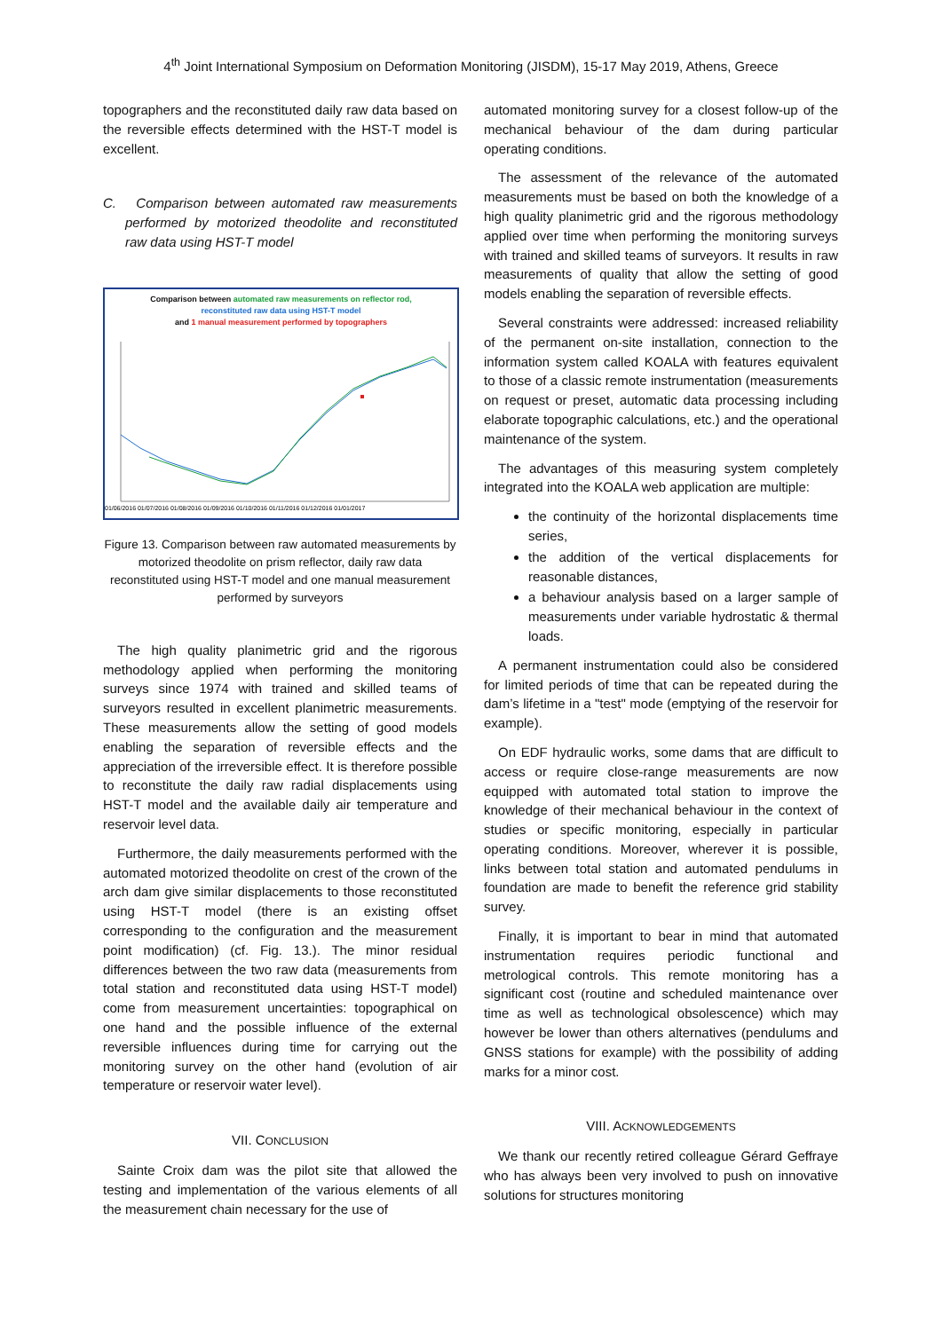4<sup>th</sup> Joint International Symposium on Deformation Monitoring (JISDM), 15-17 May 2019, Athens, Greece
topographers and the reconstituted daily raw data based on the reversible effects determined with the HST-T model is excellent.
C. Comparison between automated raw measurements performed by motorized theodolite and reconstituted raw data using HST-T model
Comparison between automated raw measurements on reflector rod,
reconstituted raw data using HST-T model
and 1 manual measurement performed by topographers
01/06/2016 01/07/2016 01/08/2016 01/09/2016 01/10/2016 01/11/2016 01/12/2016 01/01/2017
Figure 13. Comparison between raw automated measurements by motorized theodolite on prism reflector, daily raw data reconstituted using HST-T model and one manual measurement performed by surveyors
The high quality planimetric grid and the rigorous methodology applied when performing the monitoring surveys since 1974 with trained and skilled teams of surveyors resulted in excellent planimetric measurements. These measurements allow the setting of good models enabling the separation of reversible effects and the appreciation of the irreversible effect. It is therefore possible to reconstitute the daily raw radial displacements using HST-T model and the available daily air temperature and reservoir level data.
Furthermore, the daily measurements performed with the automated motorized theodolite on crest of the crown of the arch dam give similar displacements to those reconstituted using HST-T model (there is an existing offset corresponding to the configuration and the measurement point modification) (cf. Fig. 13.). The minor residual differences between the two raw data (measurements from total station and reconstituted data using HST-T model) come from measurement uncertainties: topographical on one hand and the possible influence of the external reversible influences during time for carrying out the monitoring survey on the other hand (evolution of air temperature or reservoir water level).
VII. CONCLUSION
Sainte Croix dam was the pilot site that allowed the testing and implementation of the various elements of all the measurement chain necessary for the use of
automated monitoring survey for a closest follow-up of the mechanical behaviour of the dam during particular operating conditions.
The assessment of the relevance of the automated measurements must be based on both the knowledge of a high quality planimetric grid and the rigorous methodology applied over time when performing the monitoring surveys with trained and skilled teams of surveyors. It results in raw measurements of quality that allow the setting of good models enabling the separation of reversible effects.
Several constraints were addressed: increased reliability of the permanent on-site installation, connection to the information system called KOALA with features equivalent to those of a classic remote instrumentation (measurements on request or preset, automatic data processing including elaborate topographic calculations, etc.) and the operational maintenance of the system.
The advantages of this measuring system completely integrated into the KOALA web application are multiple:
the continuity of the horizontal displacements time series,
the addition of the vertical displacements for reasonable distances,
a behaviour analysis based on a larger sample of measurements under variable hydrostatic & thermal loads.
A permanent instrumentation could also be considered for limited periods of time that can be repeated during the dam’s lifetime in a "test" mode (emptying of the reservoir for example).
On EDF hydraulic works, some dams that are difficult to access or require close-range measurements are now equipped with automated total station to improve the knowledge of their mechanical behaviour in the context of studies or specific monitoring, especially in particular operating conditions. Moreover, wherever it is possible, links between total station and automated pendulums in foundation are made to benefit the reference grid stability survey.
Finally, it is important to bear in mind that automated instrumentation requires periodic functional and metrological controls. This remote monitoring has a significant cost (routine and scheduled maintenance over time as well as technological obsolescence) which may however be lower than others alternatives (pendulums and GNSS stations for example) with the possibility of adding marks for a minor cost.
VIII. ACKNOWLEDGEMENTS
We thank our recently retired colleague Gérard Geffraye who has always been very involved to push on innovative solutions for structures monitoring